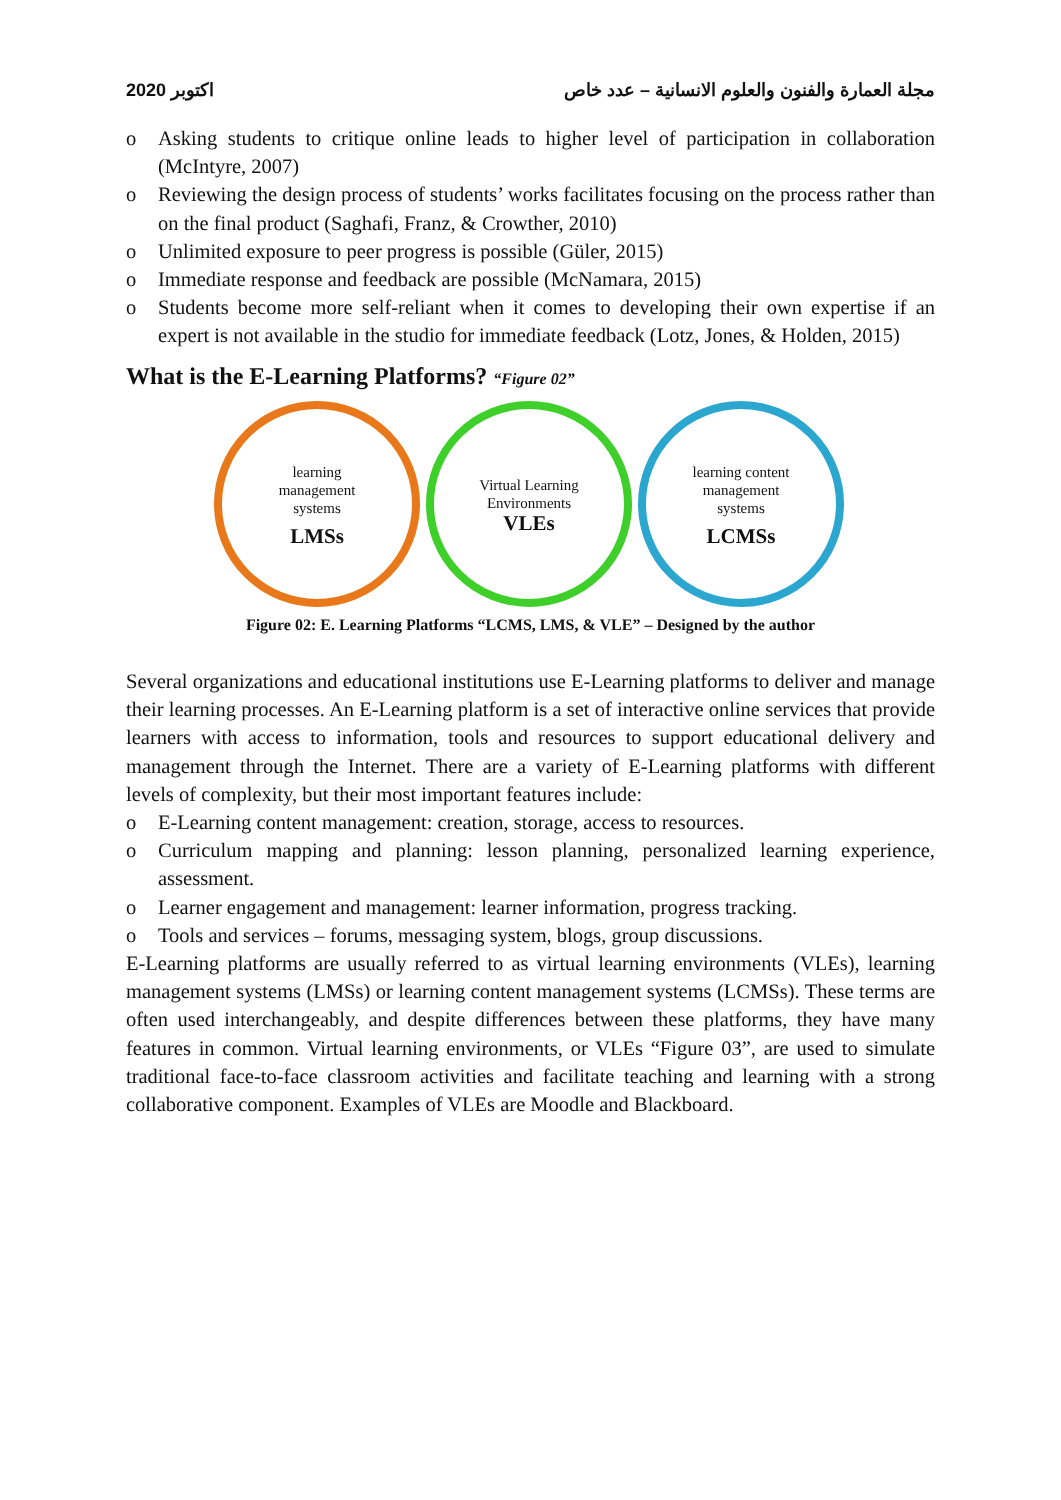2020 اكتوبر مجلة العمارة والفنون والعلوم الانسانية – عدد خاص
o Asking students to critique online leads to higher level of participation in collaboration (McIntyre, 2007)
o Reviewing the design process of students’ works facilitates focusing on the process rather than on the final product (Saghafi, Franz, & Crowther, 2010)
o Unlimited exposure to peer progress is possible (Güler, 2015)
o Immediate response and feedback are possible (McNamara, 2015)
o Students become more self-reliant when it comes to developing their own expertise if an expert is not available in the studio for immediate feedback (Lotz, Jones, & Holden, 2015)
What is the E-Learning Platforms? “Figure 02”
learning
management
systems
LMSs
Virtual Learning
Environments
VLEs
learning content
management
systems
LCMSs
Figure 02: E. Learning Platforms “LCMS, LMS, & VLE” – Designed by the author
Several organizations and educational institutions use E-Learning platforms to deliver and manage their learning processes. An E-Learning platform is a set of interactive online services that provide learners with access to information, tools and resources to support educational delivery and management through the Internet. There are a variety of E-Learning platforms with different levels of complexity, but their most important features include:
o E-Learning content management: creation, storage, access to resources.
o Curriculum mapping and planning: lesson planning, personalized learning experience, assessment.
o Learner engagement and management: learner information, progress tracking.
o Tools and services – forums, messaging system, blogs, group discussions.
E-Learning platforms are usually referred to as virtual learning environments (VLEs), learning management systems (LMSs) or learning content management systems (LCMSs). These terms are often used interchangeably, and despite differences between these platforms, they have many features in common. Virtual learning environments, or VLEs “Figure 03”, are used to simulate traditional face-to-face classroom activities and facilitate teaching and learning with a strong collaborative component. Examples of VLEs are Moodle and Blackboard.